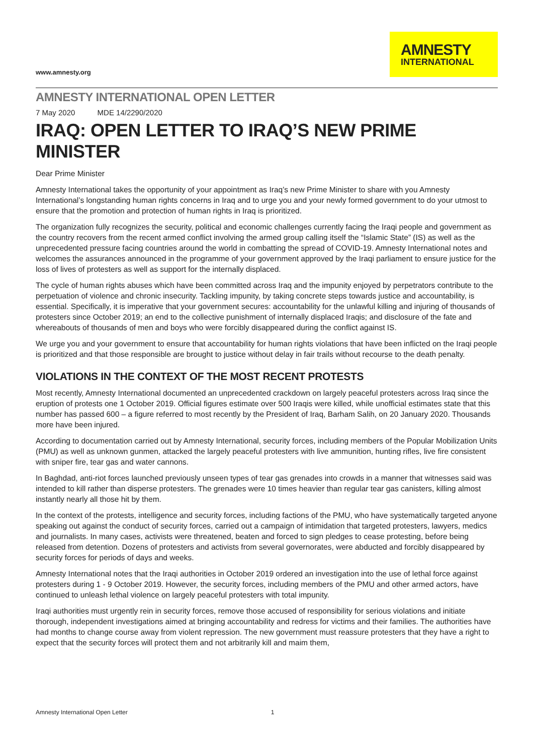www.amnesty.org
AMNESTY
INTERNATIONAL
AMNESTY INTERNATIONAL OPEN LETTER
7 May 2020 MDE 14/2290/2020
IRAQ: OPEN LETTER TO IRAQ’S NEW PRIME MINISTER
Dear Prime Minister
Amnesty International takes the opportunity of your appointment as Iraq’s new Prime Minister to share with you Amnesty International’s longstanding human rights concerns in Iraq and to urge you and your newly formed government to do your utmost to ensure that the promotion and protection of human rights in Iraq is prioritized.
The organization fully recognizes the security, political and economic challenges currently facing the Iraqi people and government as the country recovers from the recent armed conflict involving the armed group calling itself the “Islamic State” (IS) as well as the unprecedented pressure facing countries around the world in combatting the spread of COVID-19. Amnesty International notes and welcomes the assurances announced in the programme of your government approved by the Iraqi parliament to ensure justice for the loss of lives of protesters as well as support for the internally displaced.
The cycle of human rights abuses which have been committed across Iraq and the impunity enjoyed by perpetrators contribute to the perpetuation of violence and chronic insecurity. Tackling impunity, by taking concrete steps towards justice and accountability, is essential. Specifically, it is imperative that your government secures: accountability for the unlawful killing and injuring of thousands of protesters since October 2019; an end to the collective punishment of internally displaced Iraqis; and disclosure of the fate and whereabouts of thousands of men and boys who were forcibly disappeared during the conflict against IS.
We urge you and your government to ensure that accountability for human rights violations that have been inflicted on the Iraqi people is prioritized and that those responsible are brought to justice without delay in fair trails without recourse to the death penalty.
VIOLATIONS IN THE CONTEXT OF THE MOST RECENT PROTESTS
Most recently, Amnesty International documented an unprecedented crackdown on largely peaceful protesters across Iraq since the eruption of protests one 1 October 2019. Official figures estimate over 500 Iraqis were killed, while unofficial estimates state that this number has passed 600 – a figure referred to most recently by the President of Iraq, Barham Salih, on 20 January 2020. Thousands more have been injured.
According to documentation carried out by Amnesty International, security forces, including members of the Popular Mobilization Units (PMU) as well as unknown gunmen, attacked the largely peaceful protesters with live ammunition, hunting rifles, live fire consistent with sniper fire, tear gas and water cannons.
In Baghdad, anti-riot forces launched previously unseen types of tear gas grenades into crowds in a manner that witnesses said was intended to kill rather than disperse protesters. The grenades were 10 times heavier than regular tear gas canisters, killing almost instantly nearly all those hit by them.
In the context of the protests, intelligence and security forces, including factions of the PMU, who have systematically targeted anyone speaking out against the conduct of security forces, carried out a campaign of intimidation that targeted protesters, lawyers, medics and journalists. In many cases, activists were threatened, beaten and forced to sign pledges to cease protesting, before being released from detention. Dozens of protesters and activists from several governorates, were abducted and forcibly disappeared by security forces for periods of days and weeks.
Amnesty International notes that the Iraqi authorities in October 2019 ordered an investigation into the use of lethal force against protesters during 1 - 9 October 2019. However, the security forces, including members of the PMU and other armed actors, have continued to unleash lethal violence on largely peaceful protesters with total impunity.
Iraqi authorities must urgently rein in security forces, remove those accused of responsibility for serious violations and initiate thorough, independent investigations aimed at bringing accountability and redress for victims and their families. The authorities have had months to change course away from violent repression. The new government must reassure protesters that they have a right to expect that the security forces will protect them and not arbitrarily kill and maim them,
Amnesty International Open Letter 1